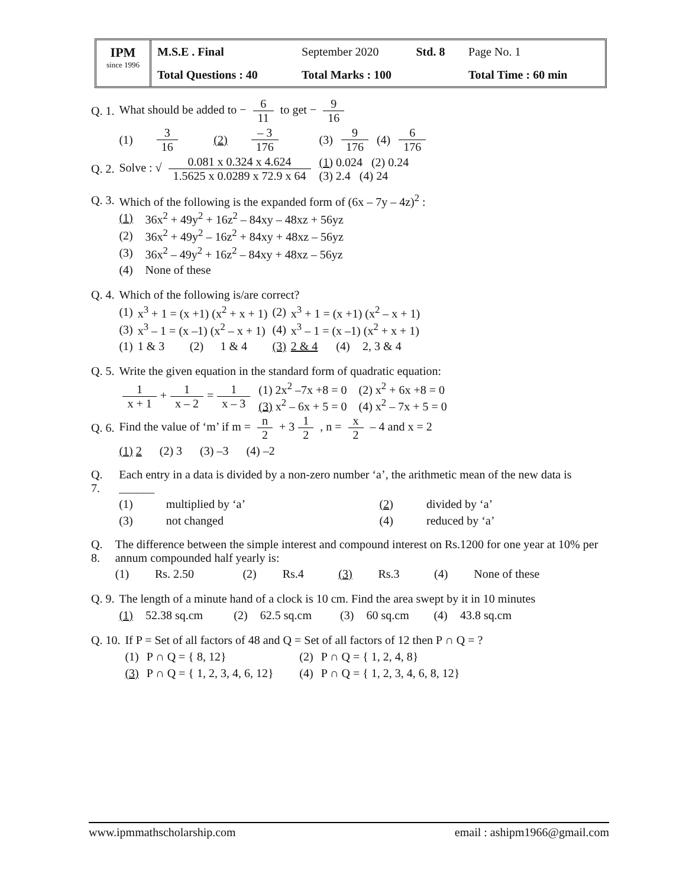IPM
since 1996
| M.S.E . Final | September 2020 | Std. 8 | Page No. 1 |
| Total Questions : 40 | Total Marks : 100 | | Total Time : 60 min |
| Q. 1. | What should be added to − 6 11 to get − 9 16 | | | | | | | |
| | (1) | 3 16 | (2) | – 3 176 | (3) | 9 176 | (4) | 6 176 |
| Q. 2. | Solve : √ 0.081 x 0.324 x 4.624 1.5625 x 0.0289 x 72.9 x 64 | | | | (1) 0.024 (2) 0.24 (3) 2.4 (4) 24 | | | |
| Q. 3. | Which of the following is the expanded form of (6x – 7y – 4z)<sup>2</sup> : | |
| | (1) | 36x<sup>2</sup> + 49y<sup>2</sup> + 16z<sup>2</sup> – 84xy – 48xz + 56yz |
| | (2) | 36x<sup>2</sup> + 49y<sup>2</sup> – 16z<sup>2</sup> + 84xy + 48xz – 56yz |
| | (3) | 36x<sup>2</sup> – 49y<sup>2</sup> + 16z<sup>2</sup> – 84xy + 48xz – 56yz |
| | (4) | None of these |
| Q. 4. | Which of the following is/are correct? | | | | | | | |
| | (1) | x<sup>3</sup> + 1 = (x +1) (x<sup>2</sup> + x + 1) | | | (2) | x<sup>3</sup> + 1 = (x +1) (x<sup>2</sup> – x + 1) | | |
| | (3) | x<sup>3</sup> – 1 = (x –1) (x<sup>2</sup> – x + 1) | | | (4) | x<sup>3</sup> – 1 = (x –1) (x<sup>2</sup> + x + 1) | | |
| | (1) | 1 & 3 | (2) | 1 & 4 | (3) | 2 & 4 | (4) | 2, 3 & 4 |
| Q. 5. | Write the given equation in the standard form of quadratic equation: | |
| | 1 x + 1 + 1 x – 2 = 1 x – 3 | (1) 2x<sup>2</sup> –7x +8 = 0 (2) x<sup>2</sup> + 6x +8 = 0 (3) x<sup>2</sup> – 6x + 5 = 0 (4) x<sup>2</sup> – 7x + 5 = 0 |
| Q. 6. | Find the value of ‘m’ if m = n 2 + 3 1 2 , n = x 2 – 4 and x = 2 | |
| | (1) 2 (2) 3 (3) –3 (4) –2 | |
| Q. 7. | Each entry in a data is divided by a non-zero number ‘a’, the arithmetic mean of the new data is ______ | | | |
| | (1) | multiplied by ‘a’ | (2) | divided by ‘a’ |
| | (3) | not changed | (4) | reduced by ‘a’ |
| Q. 8. | The difference between the simple interest and compound interest on Rs.1200 for one year at 10% per annum compounded half yearly is: | | | | | | | |
| | (1) | Rs. 2.50 | (2) | Rs.4 | (3) | Rs.3 | (4) | None of these |
| Q. 9. | The length of a minute hand of a clock is 10 cm. Find the area swept by it in 10 minutes | | | | | | | |
| | (1) | 52.38 sq.cm | (2) | 62.5 sq.cm | (3) | 60 sq.cm | (4) | 43.8 sq.cm |
| Q. 10. | If P = Set of all factors of 48 and Q = Set of all factors of 12 then P ∩ Q = ? | | | |
| | (1) | P ∩ Q = { 8, 12} | (2) | P ∩ Q = { 1, 2, 4, 8} |
| | (3) | P ∩ Q = { 1, 2, 3, 4, 6, 12} | (4) | P ∩ Q = { 1, 2, 3, 4, 6, 8, 12} |
www.ipmmathscholarship.com email : ashipm1966@gmail.com